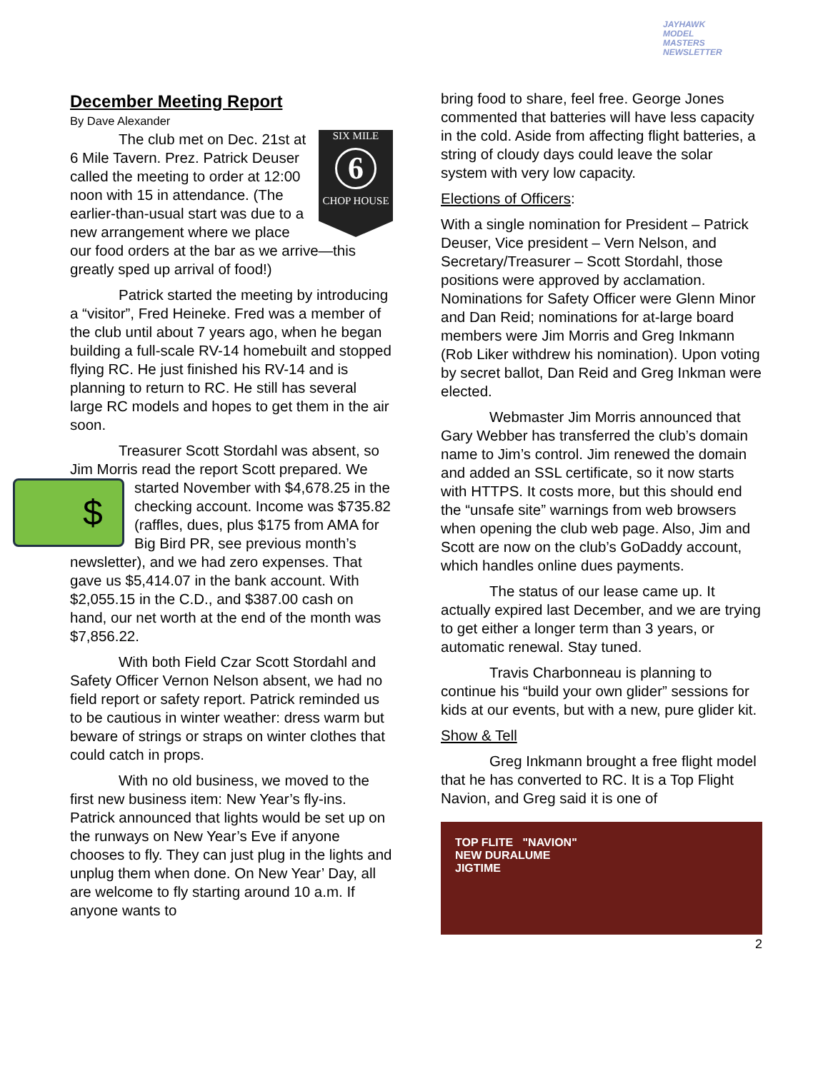JAYHAWK
MODEL MASTERS
NEWSLETTER
December Meeting Report
By Dave Alexander
SIX MILE
6
CHOP HOUSE
The club met on Dec. 21st at 6 Mile Tavern. Prez. Patrick Deuser called the meeting to order at 12:00 noon with 15 in attendance. (The earlier-than-usual start was due to a new arrangement where we place our food orders at the bar as we arrive—this greatly sped up arrival of food!)
Patrick started the meeting by introducing a “visitor”, Fred Heineke. Fred was a member of the club until about 7 years ago, when he began building a full-scale RV-14 homebuilt and stopped flying RC. He just finished his RV-14 and is planning to return to RC. He still has several large RC models and hopes to get them in the air soon.
Treasurer Scott Stordahl was absent, so Jim Morris read the report Scott prepared. We started November with $ $4,678.25 in the checking account. Income was $735.82 (raffles, dues, plus $175 from AMA for Big Bird PR, see previous month’s newsletter), and we had zero expenses. That gave us $5,414.07 in the bank account. With $2,055.15 in the C.D., and $387.00 cash on hand, our net worth at the end of the month was $7,856.22.
With both Field Czar Scott Stordahl and Safety Officer Vernon Nelson absent, we had no field report or safety report. Patrick reminded us to be cautious in winter weather: dress warm but beware of strings or straps on winter clothes that could catch in props.
With no old business, we moved to the first new business item: New Year’s fly-ins. Patrick announced that lights would be set up on the runways on New Year’s Eve if anyone chooses to fly. They can just plug in the lights and unplug them when done. On New Year’ Day, all are welcome to fly starting around 10 a.m. If anyone wants to
bring food to share, feel free. George Jones commented that batteries will have less capacity in the cold. Aside from affecting flight batteries, a string of cloudy days could leave the solar system with very low capacity.
Elections of Officers:
With a single nomination for President – Patrick Deuser, Vice president – Vern Nelson, and Secretary/Treasurer – Scott Stordahl, those positions were approved by acclamation. Nominations for Safety Officer were Glenn Minor and Dan Reid; nominations for at-large board members were Jim Morris and Greg Inkmann (Rob Liker withdrew his nomination). Upon voting by secret ballot, Dan Reid and Greg Inkman were elected.
Webmaster Jim Morris announced that Gary Webber has transferred the club’s domain name to Jim’s control. Jim renewed the domain and added an SSL certificate, so it now starts with HTTPS. It costs more, but this should end the “unsafe site” warnings from web browsers when opening the club web page. Also, Jim and Scott are now on the club’s GoDaddy account, which handles online dues payments.
The status of our lease came up. It actually expired last December, and we are trying to get either a longer term than 3 years, or automatic renewal. Stay tuned.
Travis Charbonneau is planning to continue his “build your own glider” sessions for kids at our events, but with a new, pure glider kit.
Show & Tell
Greg Inkmann brought a free flight model that he has converted to RC. It is a Top Flight Navion, and Greg said it is one of
TOP FLITE "NAVION"
NEW DURALUME
JIGTIME
2